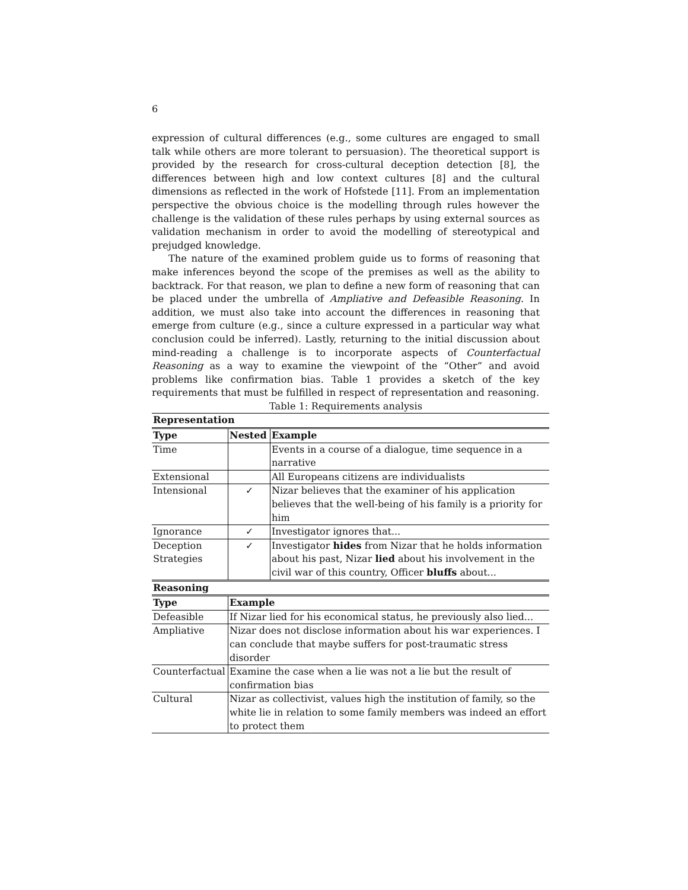6
expression of cultural differences (e.g., some cultures are engaged to small talk while others are more tolerant to persuasion). The theoretical support is provided by the research for cross-cultural deception detection [8], the differences between high and low context cultures [8] and the cultural dimensions as reflected in the work of Hofstede [11]. From an implementation perspective the obvious choice is the modelling through rules however the challenge is the validation of these rules perhaps by using external sources as validation mechanism in order to avoid the modelling of stereotypical and prejudged knowledge.
The nature of the examined problem guide us to forms of reasoning that make inferences beyond the scope of the premises as well as the ability to backtrack. For that reason, we plan to define a new form of reasoning that can be placed under the umbrella of Ampliative and Defeasible Reasoning. In addition, we must also take into account the differences in reasoning that emerge from culture (e.g., since a culture expressed in a particular way what conclusion could be inferred). Lastly, returning to the initial discussion about mind-reading a challenge is to incorporate aspects of Counterfactual Reasoning as a way to examine the viewpoint of the “Other” and avoid problems like confirmation bias. Table 1 provides a sketch of the key requirements that must be fulfilled in respect of representation and reasoning.
Table 1: Requirements analysis
| Representation | | |
| --- | --- | --- |
| Type | Nested | Example |
| Time | | Events in a course of a dialogue, time sequence in a narrative |
| Extensional | | All Europeans citizens are individualists |
| Intensional | ✓ | Nizar believes that the examiner of his application believes that the well-being of his family is a priority for him |
| Ignorance | ✓ | Investigator ignores that... |
| Deception Strategies | ✓ | Investigator hides from Nizar that he holds information about his past, Nizar lied about his involvement in the civil war of this country, Officer bluffs about... |
| Reasoning | |
| --- | --- |
| Type | Example |
| Defeasible | If Nizar lied for his economical status, he previously also lied... |
| Ampliative | Nizar does not disclose information about his war experiences. I can conclude that maybe suffers for post-traumatic stress disorder |
| Counterfactual | Examine the case when a lie was not a lie but the result of confirmation bias |
| Cultural | Nizar as collectivist, values high the institution of family, so the white lie in relation to some family members was indeed an effort to protect them |